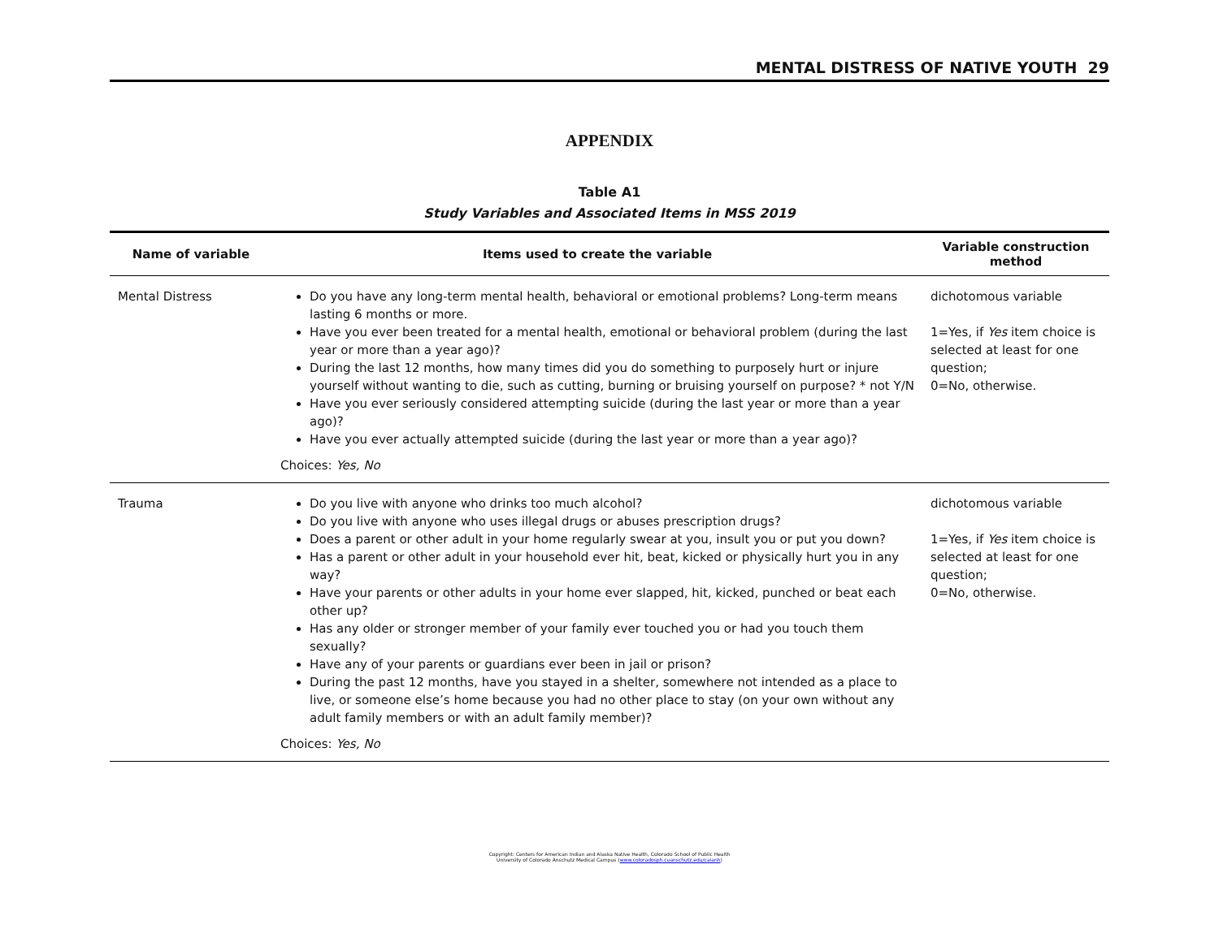MENTAL DISTRESS OF NATIVE YOUTH 29
APPENDIX
Table A1
Study Variables and Associated Items in MSS 2019
| Name of variable | Items used to create the variable | Variable construction method |
| --- | --- | --- |
| Mental Distress | Do you have any long-term mental health, behavioral or emotional problems? Long-term means lasting 6 months or more. Have you ever been treated for a mental health, emotional or behavioral problem (during the last year or more than a year ago)? During the last 12 months, how many times did you do something to purposely hurt or injure yourself without wanting to die, such as cutting, burning or bruising yourself on purpose? * not Y/N Have you ever seriously considered attempting suicide (during the last year or more than a year ago)? Have you ever actually attempted suicide (during the last year or more than a year ago)? Choices: Yes, No | dichotomous variable 1=Yes, if Yes item choice is selected at least for one question; 0=No, otherwise. |
| Trauma | Do you live with anyone who drinks too much alcohol? Do you live with anyone who uses illegal drugs or abuses prescription drugs? Does a parent or other adult in your home regularly swear at you, insult you or put you down? Has a parent or other adult in your household ever hit, beat, kicked or physically hurt you in any way? Have your parents or other adults in your home ever slapped, hit, kicked, punched or beat each other up? Has any older or stronger member of your family ever touched you or had you touch them sexually? Have any of your parents or guardians ever been in jail or prison? During the past 12 months, have you stayed in a shelter, somewhere not intended as a place to live, or someone else’s home because you had no other place to stay (on your own without any adult family members or with an adult family member)? Choices: Yes, No | dichotomous variable 1=Yes, if Yes item choice is selected at least for one question; 0=No, otherwise. |
Copyright: Centers for American Indian and Alaska Native Health, Colorado School of Public Health
University of Colorado Anschutz Medical Campus (www.coloradosph.cuanschutz.edu/caianh)